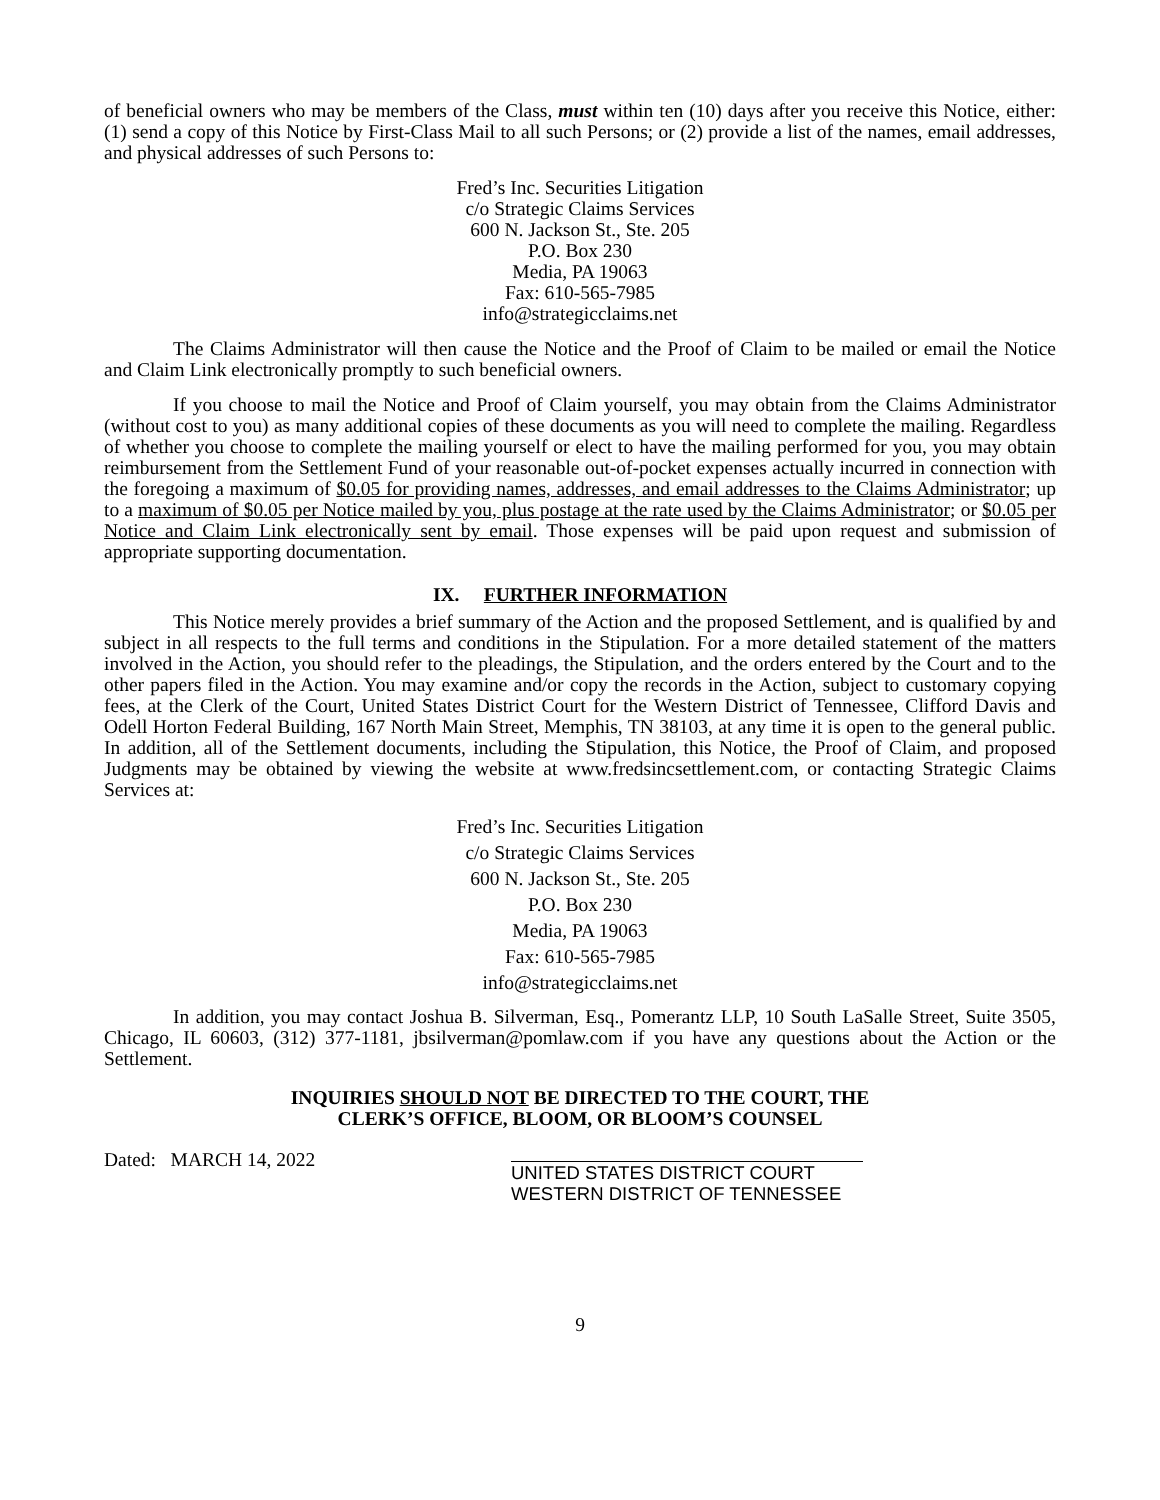of beneficial owners who may be members of the Class, must within ten (10) days after you receive this Notice, either: (1) send a copy of this Notice by First-Class Mail to all such Persons; or (2) provide a list of the names, email addresses, and physical addresses of such Persons to:
Fred’s Inc. Securities Litigation
c/o Strategic Claims Services
600 N. Jackson St., Ste. 205
P.O. Box 230
Media, PA 19063
Fax: 610-565-7985
info@strategicclaims.net
The Claims Administrator will then cause the Notice and the Proof of Claim to be mailed or email the Notice and Claim Link electronically promptly to such beneficial owners.
If you choose to mail the Notice and Proof of Claim yourself, you may obtain from the Claims Administrator (without cost to you) as many additional copies of these documents as you will need to complete the mailing. Regardless of whether you choose to complete the mailing yourself or elect to have the mailing performed for you, you may obtain reimbursement from the Settlement Fund of your reasonable out-of-pocket expenses actually incurred in connection with the foregoing a maximum of $0.05 for providing names, addresses, and email addresses to the Claims Administrator; up to a maximum of $0.05 per Notice mailed by you, plus postage at the rate used by the Claims Administrator; or $0.05 per Notice and Claim Link electronically sent by email. Those expenses will be paid upon request and submission of appropriate supporting documentation.
IX. FURTHER INFORMATION
This Notice merely provides a brief summary of the Action and the proposed Settlement, and is qualified by and subject in all respects to the full terms and conditions in the Stipulation. For a more detailed statement of the matters involved in the Action, you should refer to the pleadings, the Stipulation, and the orders entered by the Court and to the other papers filed in the Action. You may examine and/or copy the records in the Action, subject to customary copying fees, at the Clerk of the Court, United States District Court for the Western District of Tennessee, Clifford Davis and Odell Horton Federal Building, 167 North Main Street, Memphis, TN 38103, at any time it is open to the general public. In addition, all of the Settlement documents, including the Stipulation, this Notice, the Proof of Claim, and proposed Judgments may be obtained by viewing the website at www.fredsincsettlement.com, or contacting Strategic Claims Services at:
Fred’s Inc. Securities Litigation
c/o Strategic Claims Services
600 N. Jackson St., Ste. 205
P.O. Box 230
Media, PA 19063
Fax: 610-565-7985
info@strategicclaims.net
In addition, you may contact Joshua B. Silverman, Esq., Pomerantz LLP, 10 South LaSalle Street, Suite 3505, Chicago, IL 60603, (312) 377-1181, jbsilverman@pomlaw.com if you have any questions about the Action or the Settlement.
INQUIRIES SHOULD NOT BE DIRECTED TO THE COURT, THE
CLERK’S OFFICE, BLOOM, OR BLOOM’S COUNSEL
Dated: MARCH 14, 2022
UNITED STATES DISTRICT COURT
WESTERN DISTRICT OF TENNESSEE
9